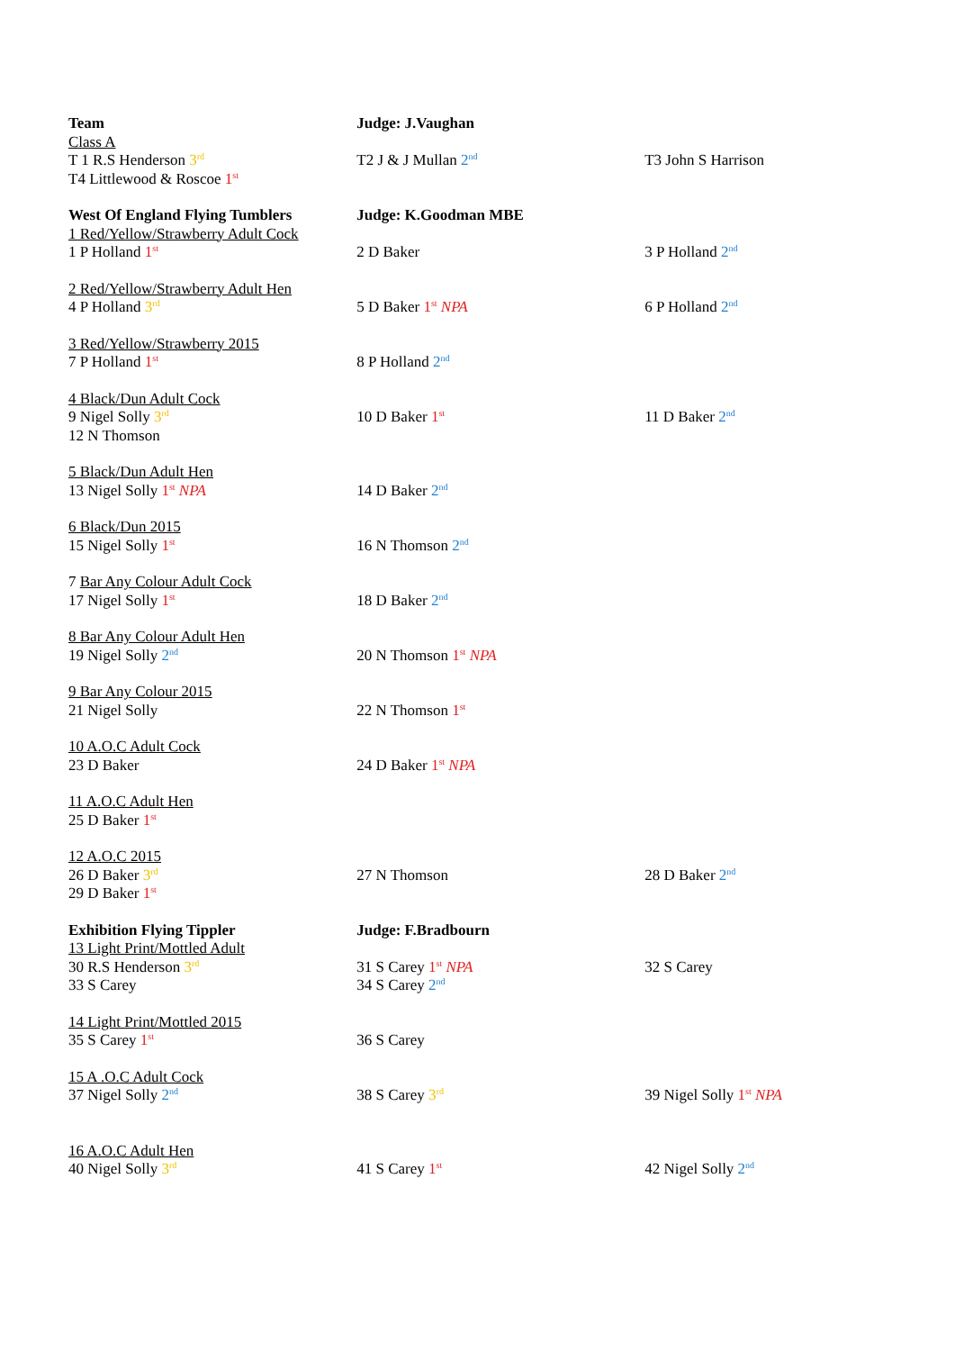| Team Class A T 1 R.S Henderson 3<sup>rd</sup> T4 Littlewood & Roscoe 1<sup>st</sup> | Judge: J.Vaughan T2 J & J Mullan 2<sup>nd</sup> | T3 John S Harrison |
| West Of England Flying Tumblers 1 Red/Yellow/Strawberry Adult Cock 1 P Holland 1<sup>st</sup> | Judge: K.Goodman MBE 2 D Baker | 3 P Holland 2<sup>nd</sup> |
| 2 Red/Yellow/Strawberry Adult Hen 4 P Holland 3<sup>rd</sup> | 5 D Baker 1<sup>st</sup> NPA | 6 P Holland 2<sup>nd</sup> |
| 3 Red/Yellow/Strawberry 2015 7 P Holland 1<sup>st</sup> | 8 P Holland 2<sup>nd</sup> | |
| 4 Black/Dun Adult Cock 9 Nigel Solly 3<sup>rd</sup> 12 N Thomson | 10 D Baker 1<sup>st</sup> | 11 D Baker 2<sup>nd</sup> |
| 5 Black/Dun Adult Hen 13 Nigel Solly 1<sup>st</sup> NPA | 14 D Baker 2<sup>nd</sup> | |
| 6 Black/Dun 2015 15 Nigel Solly 1<sup>st</sup> | 16 N Thomson 2<sup>nd</sup> | |
| 7 Bar Any Colour Adult Cock 17 Nigel Solly 1<sup>st</sup> | 18 D Baker 2<sup>nd</sup> | |
| 8 Bar Any Colour Adult Hen 19 Nigel Solly 2<sup>nd</sup> | 20 N Thomson 1<sup>st</sup> NPA | |
| 9 Bar Any Colour 2015 21 Nigel Solly | 22 N Thomson 1<sup>st</sup> | |
| 10 A.O.C Adult Cock 23 D Baker | 24 D Baker 1<sup>st</sup> NPA | |
| 11 A.O.C Adult Hen 25 D Baker 1<sup>st</sup> | | |
| 12 A.O.C 2015 26 D Baker 3<sup>rd</sup> 29 D Baker 1<sup>st</sup> | 27 N Thomson | 28 D Baker 2<sup>nd</sup> |
| Exhibition Flying Tippler 13 Light Print/Mottled Adult 30 R.S Henderson 3<sup>rd</sup> 33 S Carey | Judge: F.Bradbourn 31 S Carey 1<sup>st</sup> NPA 34 S Carey 2<sup>nd</sup> | 32 S Carey |
| 14 Light Print/Mottled 2015 35 S Carey 1<sup>st</sup> | 36 S Carey | |
| 15 A .O.C Adult Cock 37 Nigel Solly 2<sup>nd</sup> | 38 S Carey 3<sup>rd</sup> | 39 Nigel Solly 1<sup>st</sup> NPA |
| 16 A.O.C Adult Hen 40 Nigel Solly 3<sup>rd</sup> | 41 S Carey 1<sup>st</sup> | 42 Nigel Solly 2<sup>nd</sup> |